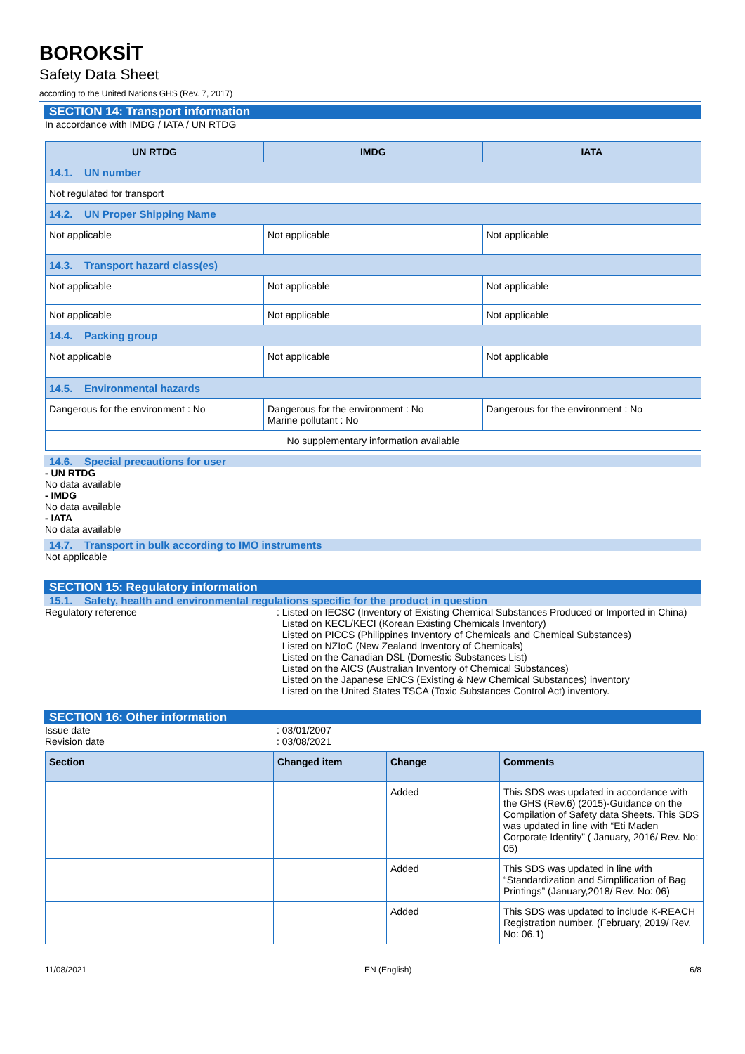BOROKSİT
Safety Data Sheet
according to the United Nations GHS (Rev. 7, 2017)
SECTION 14: Transport information
In accordance with IMDG / IATA / UN RTDG
| UN RTDG | IMDG | IATA |
| --- | --- | --- |
| 14.1. UN number | | |
| Not regulated for transport | | |
| 14.2. UN Proper Shipping Name | | |
| Not applicable | Not applicable | Not applicable |
| 14.3. Transport hazard class(es) | | |
| Not applicable | Not applicable | Not applicable |
| Not applicable | Not applicable | Not applicable |
| 14.4. Packing group | | |
| Not applicable | Not applicable | Not applicable |
| 14.5. Environmental hazards | | |
| Dangerous for the environment : No | Dangerous for the environment : No Marine pollutant : No | Dangerous for the environment : No |
| No supplementary information available | | |
14.6. Special precautions for user
- UN RTDG
No data available
- IMDG
No data available
- IATA
No data available
14.7. Transport in bulk according to IMO instruments
Not applicable
SECTION 15: Regulatory information
15.1. Safety, health and environmental regulations specific for the product in question
Regulatory reference : Listed on IECSC (Inventory of Existing Chemical Substances Produced or Imported in China)
Listed on KECL/KECI (Korean Existing Chemicals Inventory)
Listed on PICCS (Philippines Inventory of Chemicals and Chemical Substances)
Listed on NZIoC (New Zealand Inventory of Chemicals)
Listed on the Canadian DSL (Domestic Substances List)
Listed on the AICS (Australian Inventory of Chemical Substances)
Listed on the Japanese ENCS (Existing & New Chemical Substances) inventory
Listed on the United States TSCA (Toxic Substances Control Act) inventory.
SECTION 16: Other information
Issue date : 03/01/2007
Revision date : 03/08/2021
| Section | Changed item | Change | Comments |
| --- | --- | --- | --- |
| | | Added | This SDS was updated in accordance with the GHS (Rev.6) (2015)-Guidance on the Compilation of Safety data Sheets. This SDS was updated in line with “Eti Maden Corporate Identity” ( January, 2016/ Rev. No: 05) |
| | | Added | This SDS was updated in line with “Standardization and Simplification of Bag Printings” (January,2018/ Rev. No: 06) |
| | | Added | This SDS was updated to include K-REACH Registration number. (February, 2019/ Rev. No: 06.1) |
11/08/2021 EN (English) 6/8